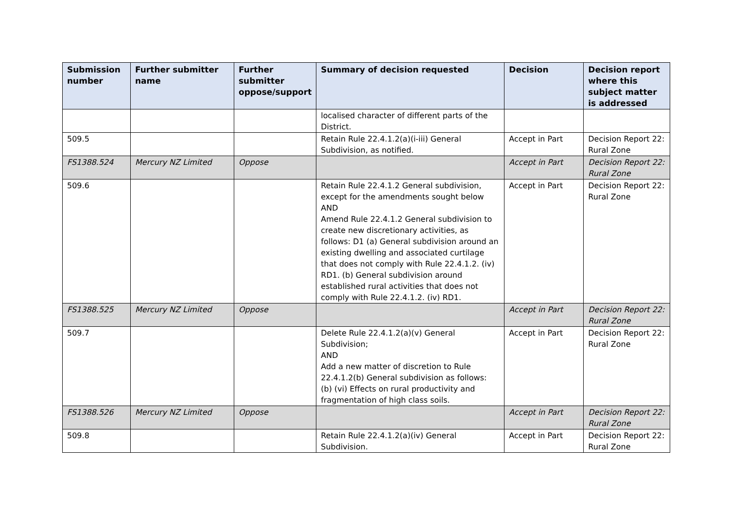| Submission number | Further submitter name | Further submitter oppose/support | Summary of decision requested | Decision | Decision report where this subject matter is addressed |
| --- | --- | --- | --- | --- | --- |
| | | | localised character of different parts of the District. | | |
| 509.5 | | | Retain Rule 22.4.1.2(a)(i-iii) General Subdivision, as notified. | Accept in Part | Decision Report 22: Rural Zone |
| FS1388.524 | Mercury NZ Limited | Oppose | | Accept in Part | Decision Report 22: Rural Zone |
| 509.6 | | | Retain Rule 22.4.1.2 General subdivision, except for the amendments sought below AND Amend Rule 22.4.1.2 General subdivision to create new discretionary activities, as follows: D1 (a) General subdivision around an existing dwelling and associated curtilage that does not comply with Rule 22.4.1.2. (iv) RD1. (b) General subdivision around established rural activities that does not comply with Rule 22.4.1.2. (iv) RD1. | Accept in Part | Decision Report 22: Rural Zone |
| FS1388.525 | Mercury NZ Limited | Oppose | | Accept in Part | Decision Report 22: Rural Zone |
| 509.7 | | | Delete Rule 22.4.1.2(a)(v) General Subdivision; AND Add a new matter of discretion to Rule 22.4.1.2(b) General subdivision as follows: (b) (vi) Effects on rural productivity and fragmentation of high class soils. | Accept in Part | Decision Report 22: Rural Zone |
| FS1388.526 | Mercury NZ Limited | Oppose | | Accept in Part | Decision Report 22: Rural Zone |
| 509.8 | | | Retain Rule 22.4.1.2(a)(iv) General Subdivision. | Accept in Part | Decision Report 22: Rural Zone |